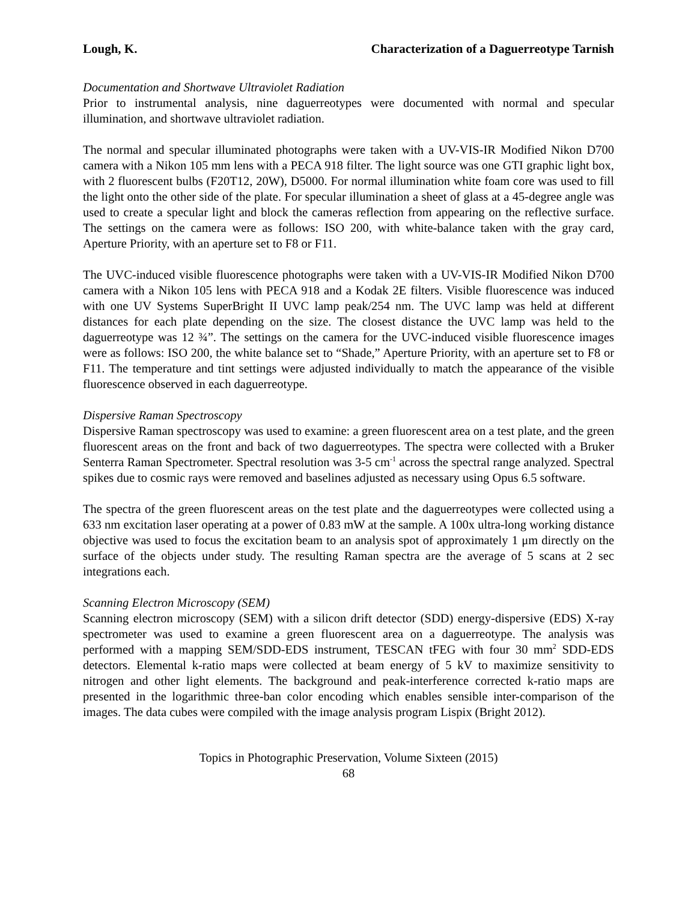Lough, K. Characterization of a Daguerreotype Tarnish
Documentation and Shortwave Ultraviolet Radiation
Prior to instrumental analysis, nine daguerreotypes were documented with normal and specular illumination, and shortwave ultraviolet radiation.
The normal and specular illuminated photographs were taken with a UV-VIS-IR Modified Nikon D700 camera with a Nikon 105 mm lens with a PECA 918 filter. The light source was one GTI graphic light box, with 2 fluorescent bulbs (F20T12, 20W), D5000. For normal illumination white foam core was used to fill the light onto the other side of the plate. For specular illumination a sheet of glass at a 45-degree angle was used to create a specular light and block the cameras reflection from appearing on the reflective surface. The settings on the camera were as follows: ISO 200, with white-balance taken with the gray card, Aperture Priority, with an aperture set to F8 or F11.
The UVC-induced visible fluorescence photographs were taken with a UV-VIS-IR Modified Nikon D700 camera with a Nikon 105 lens with PECA 918 and a Kodak 2E filters. Visible fluorescence was induced with one UV Systems SuperBright II UVC lamp peak/254 nm. The UVC lamp was held at different distances for each plate depending on the size. The closest distance the UVC lamp was held to the daguerreotype was 12 ¾”. The settings on the camera for the UVC-induced visible fluorescence images were as follows: ISO 200, the white balance set to “Shade,” Aperture Priority, with an aperture set to F8 or F11. The temperature and tint settings were adjusted individually to match the appearance of the visible fluorescence observed in each daguerreotype.
Dispersive Raman Spectroscopy
Dispersive Raman spectroscopy was used to examine: a green fluorescent area on a test plate, and the green fluorescent areas on the front and back of two daguerreotypes. The spectra were collected with a Bruker Senterra Raman Spectrometer. Spectral resolution was 3-5 cm<sup>-1</sup> across the spectral range analyzed. Spectral spikes due to cosmic rays were removed and baselines adjusted as necessary using Opus 6.5 software.
The spectra of the green fluorescent areas on the test plate and the daguerreotypes were collected using a 633 nm excitation laser operating at a power of 0.83 mW at the sample. A 100x ultra-long working distance objective was used to focus the excitation beam to an analysis spot of approximately 1 μm directly on the surface of the objects under study. The resulting Raman spectra are the average of 5 scans at 2 sec integrations each.
Scanning Electron Microscopy (SEM)
Scanning electron microscopy (SEM) with a silicon drift detector (SDD) energy-dispersive (EDS) X-ray spectrometer was used to examine a green fluorescent area on a daguerreotype. The analysis was performed with a mapping SEM/SDD-EDS instrument, TESCAN tFEG with four 30 mm<sup>2</sup> SDD-EDS detectors. Elemental k-ratio maps were collected at beam energy of 5 kV to maximize sensitivity to nitrogen and other light elements. The background and peak-interference corrected k-ratio maps are presented in the logarithmic three-ban color encoding which enables sensible inter-comparison of the images. The data cubes were compiled with the image analysis program Lispix (Bright 2012).
Topics in Photographic Preservation, Volume Sixteen (2015)
68